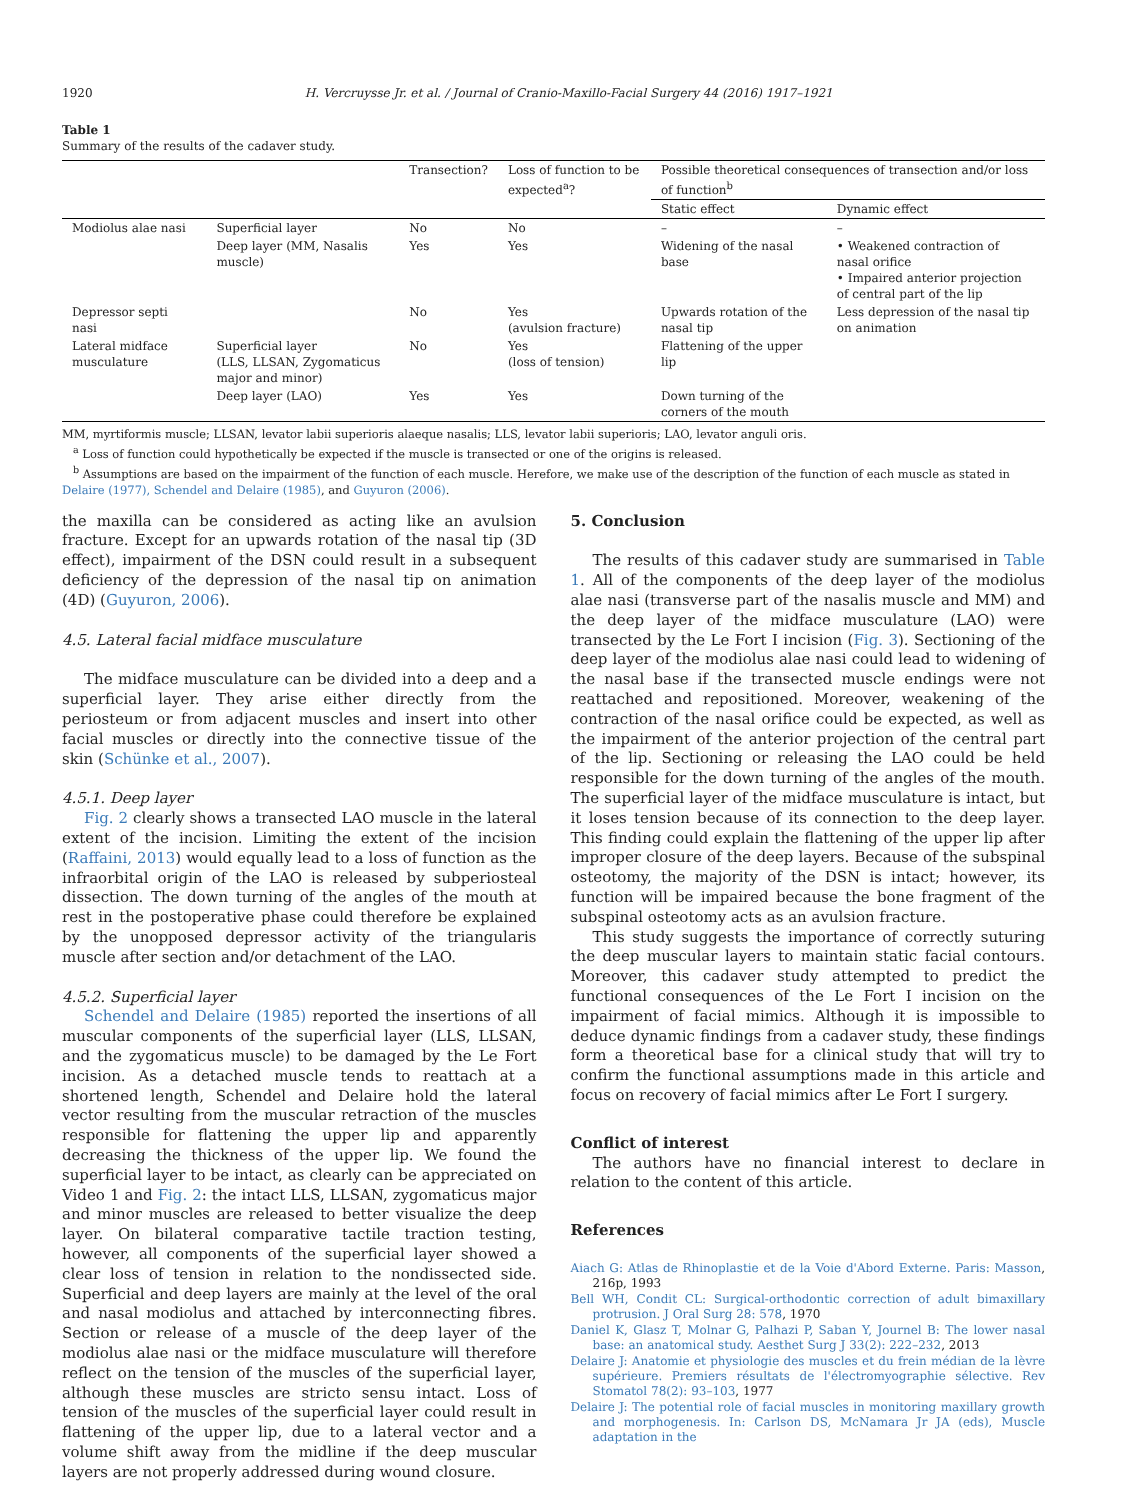1920 H. Vercruysse Jr. et al. / Journal of Cranio-Maxillo-Facial Surgery 44 (2016) 1917–1921
Table 1
Summary of the results of the cadaver study.
| | | Transection? | Loss of function to be expected<sup>a</sup>? | Possible theoretical consequences of transection and/or loss of function<sup>b</sup> | |
| --- | --- | --- | --- | --- | --- |
| | | | | Static effect | Dynamic effect |
| Modiolus alae nasi | Superficial layer | No | No | – | – |
| | Deep layer (MM, Nasalis muscle) | Yes | Yes | Widening of the nasal base | • Weakened contraction of nasal orifice • Impaired anterior projection of central part of the lip |
| Depressor septi nasi | | No | Yes (avulsion fracture) | Upwards rotation of the nasal tip | Less depression of the nasal tip on animation |
| Lateral midface musculature | Superficial layer (LLS, LLSAN, Zygomaticus major and minor) | No | Yes (loss of tension) | Flattening of the upper lip | |
| | Deep layer (LAO) | Yes | Yes | Down turning of the corners of the mouth | |
MM, myrtiformis muscle; LLSAN, levator labii superioris alaeque nasalis; LLS, levator labii superioris; LAO, levator anguli oris.
<sup>a</sup> Loss of function could hypothetically be expected if the muscle is transected or one of the origins is released.
<sup>b</sup> Assumptions are based on the impairment of the function of each muscle. Herefore, we make use of the description of the function of each muscle as stated in Delaire (1977), Schendel and Delaire (1985), and Guyuron (2006).
the maxilla can be considered as acting like an avulsion fracture. Except for an upwards rotation of the nasal tip (3D effect), impairment of the DSN could result in a subsequent deficiency of the depression of the nasal tip on animation (4D) (Guyuron, 2006).
4.5. Lateral facial midface musculature
The midface musculature can be divided into a deep and a superficial layer. They arise either directly from the periosteum or from adjacent muscles and insert into other facial muscles or directly into the connective tissue of the skin (Schünke et al., 2007).
4.5.1. Deep layer
Fig. 2 clearly shows a transected LAO muscle in the lateral extent of the incision. Limiting the extent of the incision (Raffaini, 2013) would equally lead to a loss of function as the infraorbital origin of the LAO is released by subperiosteal dissection. The down turning of the angles of the mouth at rest in the postoperative phase could therefore be explained by the unopposed depressor activity of the triangularis muscle after section and/or detachment of the LAO.
4.5.2. Superficial layer
Schendel and Delaire (1985) reported the insertions of all muscular components of the superficial layer (LLS, LLSAN, and the zygomaticus muscle) to be damaged by the Le Fort incision. As a detached muscle tends to reattach at a shortened length, Schendel and Delaire hold the lateral vector resulting from the muscular retraction of the muscles responsible for flattening the upper lip and apparently decreasing the thickness of the upper lip. We found the superficial layer to be intact, as clearly can be appreciated on Video 1 and Fig. 2: the intact LLS, LLSAN, zygomaticus major and minor muscles are released to better visualize the deep layer. On bilateral comparative tactile traction testing, however, all components of the superficial layer showed a clear loss of tension in relation to the nondissected side. Superficial and deep layers are mainly at the level of the oral and nasal modiolus and attached by interconnecting fibres. Section or release of a muscle of the deep layer of the modiolus alae nasi or the midface musculature will therefore reflect on the tension of the muscles of the superficial layer, although these muscles are stricto sensu intact. Loss of tension of the muscles of the superficial layer could result in flattening of the upper lip, due to a lateral vector and a volume shift away from the midline if the deep muscular layers are not properly addressed during wound closure.
5. Conclusion
The results of this cadaver study are summarised in Table 1. All of the components of the deep layer of the modiolus alae nasi (transverse part of the nasalis muscle and MM) and the deep layer of the midface musculature (LAO) were transected by the Le Fort I incision (Fig. 3). Sectioning of the deep layer of the modiolus alae nasi could lead to widening of the nasal base if the transected muscle endings were not reattached and repositioned. Moreover, weakening of the contraction of the nasal orifice could be expected, as well as the impairment of the anterior projection of the central part of the lip. Sectioning or releasing the LAO could be held responsible for the down turning of the angles of the mouth. The superficial layer of the midface musculature is intact, but it loses tension because of its connection to the deep layer. This finding could explain the flattening of the upper lip after improper closure of the deep layers. Because of the subspinal osteotomy, the majority of the DSN is intact; however, its function will be impaired because the bone fragment of the subspinal osteotomy acts as an avulsion fracture.
This study suggests the importance of correctly suturing the deep muscular layers to maintain static facial contours. Moreover, this cadaver study attempted to predict the functional consequences of the Le Fort I incision on the impairment of facial mimics. Although it is impossible to deduce dynamic findings from a cadaver study, these findings form a theoretical base for a clinical study that will try to confirm the functional assumptions made in this article and focus on recovery of facial mimics after Le Fort I surgery.
Conflict of interest
The authors have no financial interest to declare in relation to the content of this article.
References
Aiach G: Atlas de Rhinoplastie et de la Voie d'Abord Externe. Paris: Masson, 216p, 1993
Bell WH, Condit CL: Surgical-orthodontic correction of adult bimaxillary protrusion. J Oral Surg 28: 578, 1970
Daniel K, Glasz T, Molnar G, Palhazi P, Saban Y, Journel B: The lower nasal base: an anatomical study. Aesthet Surg J 33(2): 222–232, 2013
Delaire J: Anatomie et physiologie des muscles et du frein médian de la lèvre supérieure. Premiers résultats de l'électromyographie sélective. Rev Stomatol 78(2): 93–103, 1977
Delaire J: The potential role of facial muscles in monitoring maxillary growth and morphogenesis. In: Carlson DS, McNamara Jr JA (eds), Muscle adaptation in the